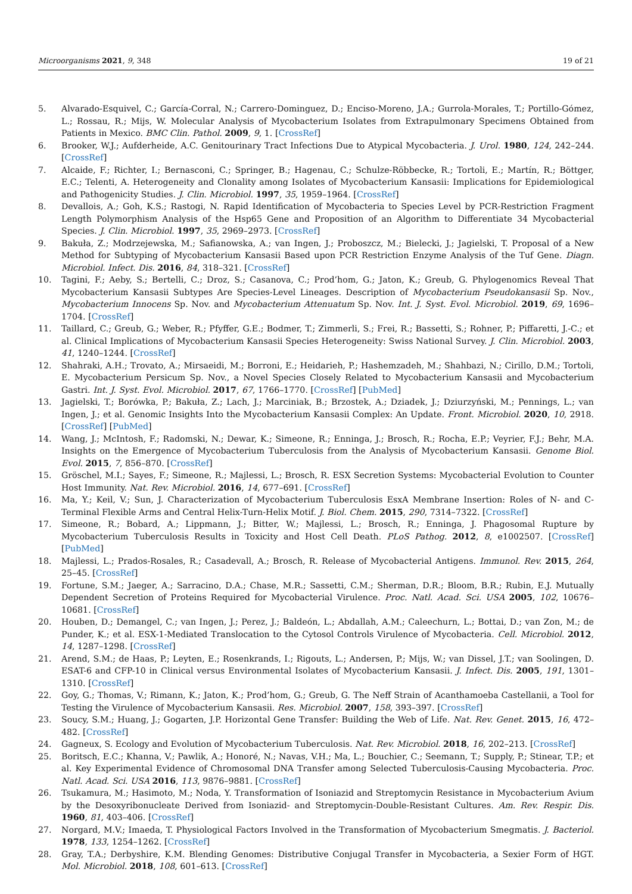Microorganisms 2021, 9, 348 19 of 21
5. Alvarado-Esquivel, C.; García-Corral, N.; Carrero-Dominguez, D.; Enciso-Moreno, J.A.; Gurrola-Morales, T.; Portillo-Gómez, L.; Rossau, R.; Mijs, W. Molecular Analysis of Mycobacterium Isolates from Extrapulmonary Specimens Obtained from Patients in Mexico. BMC Clin. Pathol. 2009, 9, 1. [CrossRef]
6. Brooker, W.J.; Aufderheide, A.C. Genitourinary Tract Infections Due to Atypical Mycobacteria. J. Urol. 1980, 124, 242–244. [CrossRef]
7. Alcaide, F.; Richter, I.; Bernasconi, C.; Springer, B.; Hagenau, C.; Schulze-Röbbecke, R.; Tortoli, E.; Martín, R.; Böttger, E.C.; Telenti, A. Heterogeneity and Clonality among Isolates of Mycobacterium Kansasii: Implications for Epidemiological and Pathogenicity Studies. J. Clin. Microbiol. 1997, 35, 1959–1964. [CrossRef]
8. Devallois, A.; Goh, K.S.; Rastogi, N. Rapid Identification of Mycobacteria to Species Level by PCR-Restriction Fragment Length Polymorphism Analysis of the Hsp65 Gene and Proposition of an Algorithm to Differentiate 34 Mycobacterial Species. J. Clin. Microbiol. 1997, 35, 2969–2973. [CrossRef]
9. Bakuła, Z.; Modrzejewska, M.; Safianowska, A.; van Ingen, J.; Proboszcz, M.; Bielecki, J.; Jagielski, T. Proposal of a New Method for Subtyping of Mycobacterium Kansasii Based upon PCR Restriction Enzyme Analysis of the Tuf Gene. Diagn. Microbiol. Infect. Dis. 2016, 84, 318–321. [CrossRef]
10. Tagini, F.; Aeby, S.; Bertelli, C.; Droz, S.; Casanova, C.; Prod’hom, G.; Jaton, K.; Greub, G. Phylogenomics Reveal That Mycobacterium Kansasii Subtypes Are Species-Level Lineages. Description of Mycobacterium Pseudokansasii Sp. Nov., Mycobacterium Innocens Sp. Nov. and Mycobacterium Attenuatum Sp. Nov. Int. J. Syst. Evol. Microbiol. 2019, 69, 1696–1704. [CrossRef]
11. Taillard, C.; Greub, G.; Weber, R.; Pfyffer, G.E.; Bodmer, T.; Zimmerli, S.; Frei, R.; Bassetti, S.; Rohner, P.; Piffaretti, J.-C.; et al. Clinical Implications of Mycobacterium Kansasii Species Heterogeneity: Swiss National Survey. J. Clin. Microbiol. 2003, 41, 1240–1244. [CrossRef]
12. Shahraki, A.H.; Trovato, A.; Mirsaeidi, M.; Borroni, E.; Heidarieh, P.; Hashemzadeh, M.; Shahbazi, N.; Cirillo, D.M.; Tortoli, E. Mycobacterium Persicum Sp. Nov., a Novel Species Closely Related to Mycobacterium Kansasii and Mycobacterium Gastri. Int. J. Syst. Evol. Microbiol. 2017, 67, 1766–1770. [CrossRef] [PubMed]
13. Jagielski, T.; Borówka, P.; Bakuła, Z.; Lach, J.; Marciniak, B.; Brzostek, A.; Dziadek, J.; Dziurzyński, M.; Pennings, L.; van Ingen, J.; et al. Genomic Insights Into the Mycobacterium Kansasii Complex: An Update. Front. Microbiol. 2020, 10, 2918. [CrossRef] [PubMed]
14. Wang, J.; McIntosh, F.; Radomski, N.; Dewar, K.; Simeone, R.; Enninga, J.; Brosch, R.; Rocha, E.P.; Veyrier, F.J.; Behr, M.A. Insights on the Emergence of Mycobacterium Tuberculosis from the Analysis of Mycobacterium Kansasii. Genome Biol. Evol. 2015, 7, 856–870. [CrossRef]
15. Gröschel, M.I.; Sayes, F.; Simeone, R.; Majlessi, L.; Brosch, R. ESX Secretion Systems: Mycobacterial Evolution to Counter Host Immunity. Nat. Rev. Microbiol. 2016, 14, 677–691. [CrossRef]
16. Ma, Y.; Keil, V.; Sun, J. Characterization of Mycobacterium Tuberculosis EsxA Membrane Insertion: Roles of N- and C-Terminal Flexible Arms and Central Helix-Turn-Helix Motif. J. Biol. Chem. 2015, 290, 7314–7322. [CrossRef]
17. Simeone, R.; Bobard, A.; Lippmann, J.; Bitter, W.; Majlessi, L.; Brosch, R.; Enninga, J. Phagosomal Rupture by Mycobacterium Tuberculosis Results in Toxicity and Host Cell Death. PLoS Pathog. 2012, 8, e1002507. [CrossRef] [PubMed]
18. Majlessi, L.; Prados-Rosales, R.; Casadevall, A.; Brosch, R. Release of Mycobacterial Antigens. Immunol. Rev. 2015, 264, 25–45. [CrossRef]
19. Fortune, S.M.; Jaeger, A.; Sarracino, D.A.; Chase, M.R.; Sassetti, C.M.; Sherman, D.R.; Bloom, B.R.; Rubin, E.J. Mutually Dependent Secretion of Proteins Required for Mycobacterial Virulence. Proc. Natl. Acad. Sci. USA 2005, 102, 10676–10681. [CrossRef]
20. Houben, D.; Demangel, C.; van Ingen, J.; Perez, J.; Baldeón, L.; Abdallah, A.M.; Caleechurn, L.; Bottai, D.; van Zon, M.; de Punder, K.; et al. ESX-1-Mediated Translocation to the Cytosol Controls Virulence of Mycobacteria. Cell. Microbiol. 2012, 14, 1287–1298. [CrossRef]
21. Arend, S.M.; de Haas, P.; Leyten, E.; Rosenkrands, I.; Rigouts, L.; Andersen, P.; Mijs, W.; van Dissel, J.T.; van Soolingen, D. ESAT-6 and CFP-10 in Clinical versus Environmental Isolates of Mycobacterium Kansasii. J. Infect. Dis. 2005, 191, 1301–1310. [CrossRef]
22. Goy, G.; Thomas, V.; Rimann, K.; Jaton, K.; Prod’hom, G.; Greub, G. The Neff Strain of Acanthamoeba Castellanii, a Tool for Testing the Virulence of Mycobacterium Kansasii. Res. Microbiol. 2007, 158, 393–397. [CrossRef]
23. Soucy, S.M.; Huang, J.; Gogarten, J.P. Horizontal Gene Transfer: Building the Web of Life. Nat. Rev. Genet. 2015, 16, 472–482. [CrossRef]
24. Gagneux, S. Ecology and Evolution of Mycobacterium Tuberculosis. Nat. Rev. Microbiol. 2018, 16, 202–213. [CrossRef]
25. Boritsch, E.C.; Khanna, V.; Pawlik, A.; Honoré, N.; Navas, V.H.; Ma, L.; Bouchier, C.; Seemann, T.; Supply, P.; Stinear, T.P.; et al. Key Experimental Evidence of Chromosomal DNA Transfer among Selected Tuberculosis-Causing Mycobacteria. Proc. Natl. Acad. Sci. USA 2016, 113, 9876–9881. [CrossRef]
26. Tsukamura, M.; Hasimoto, M.; Noda, Y. Transformation of Isoniazid and Streptomycin Resistance in Mycobacterium Avium by the Desoxyribonucleate Derived from Isoniazid- and Streptomycin-Double-Resistant Cultures. Am. Rev. Respir. Dis. 1960, 81, 403–406. [CrossRef]
27. Norgard, M.V.; Imaeda, T. Physiological Factors Involved in the Transformation of Mycobacterium Smegmatis. J. Bacteriol. 1978, 133, 1254–1262. [CrossRef]
28. Gray, T.A.; Derbyshire, K.M. Blending Genomes: Distributive Conjugal Transfer in Mycobacteria, a Sexier Form of HGT. Mol. Microbiol. 2018, 108, 601–613. [CrossRef]